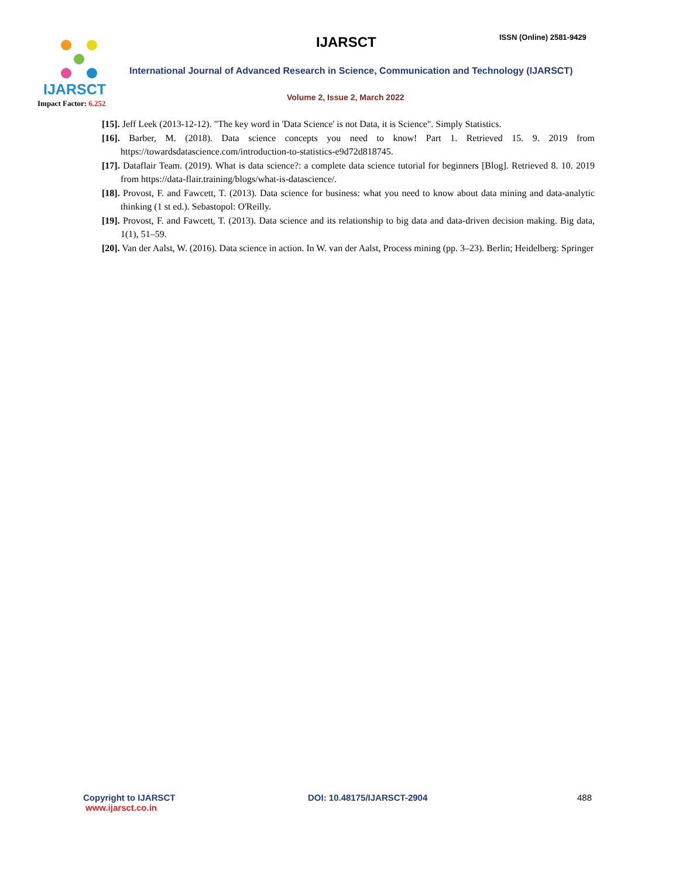IJARSCT
Impact Factor: 6.252
IJARSCT ISSN (Online) 2581-9429
International Journal of Advanced Research in Science, Communication and Technology (IJARSCT)
Volume 2, Issue 2, March 2022
[15]. Jeff Leek (2013-12-12). "The key word in 'Data Science' is not Data, it is Science". Simply Statistics.
[16]. Barber, M. (2018). Data science concepts you need to know! Part 1. Retrieved 15. 9. 2019 from https://towardsdatascience.com/introduction-to-statistics-e9d72d818745.
[17]. Dataflair Team. (2019). What is data science?: a complete data science tutorial for beginners [Blog]. Retrieved 8. 10. 2019 from https://data-flair.training/blogs/what-is-datascience/.
[18]. Provost, F. and Fawcett, T. (2013). Data science for business: what you need to know about data mining and data-analytic thinking (1 st ed.). Sebastopol: O'Reilly.
[19]. Provost, F. and Fawcett, T. (2013). Data science and its relationship to big data and data-driven decision making. Big data, 1(1), 51–59.
[20]. Van der Aalst, W. (2016). Data science in action. In W. van der Aalst, Process mining (pp. 3–23). Berlin; Heidelberg: Springer
Copyright to IJARSCT
www.ijarsct.co.in
DOI: 10.48175/IJARSCT-2904 488